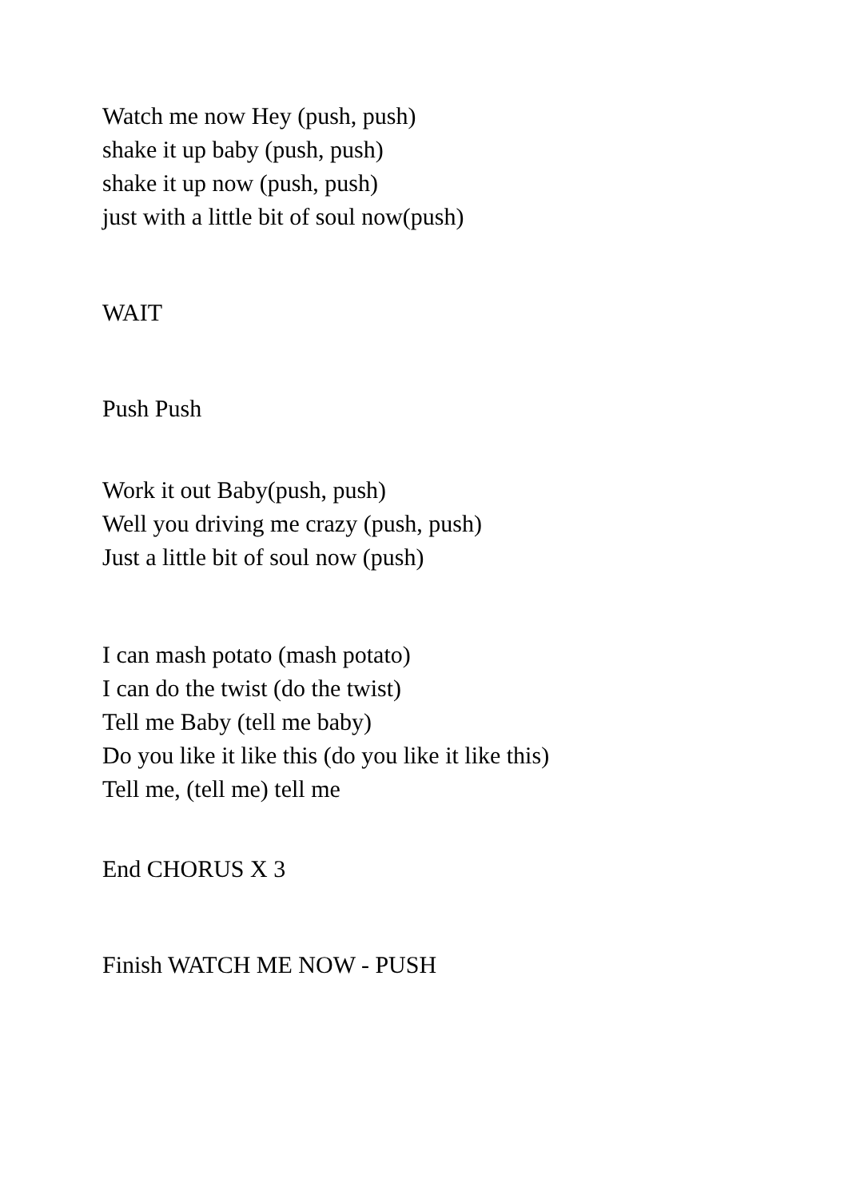Watch me now Hey (push, push)
shake it up baby (push, push)
shake it up now (push, push)
just with a little bit of soul now(push)
WAIT
Push Push
Work it out Baby(push, push)
Well you driving me crazy (push, push)
Just a little bit of soul now (push)
I can mash potato (mash potato)
I can do the twist (do the twist)
Tell me Baby (tell me baby)
Do you like it like this (do you like it like this)
Tell me, (tell me) tell me
End CHORUS X 3
Finish WATCH ME NOW - PUSH